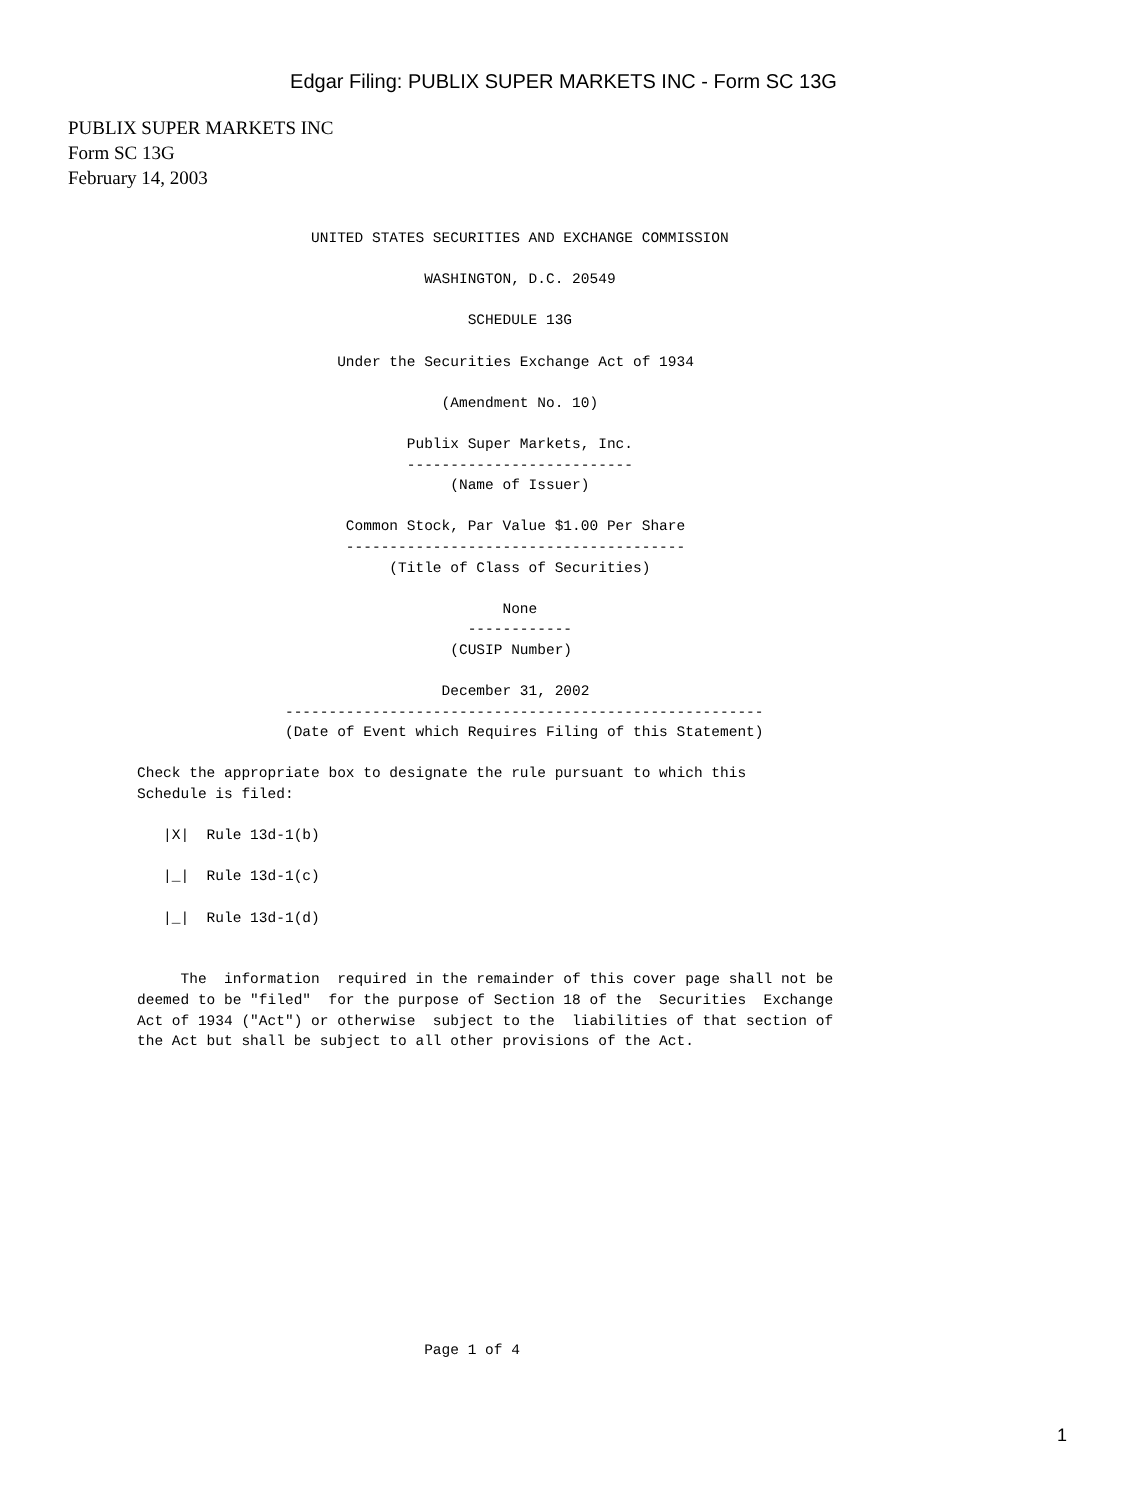Edgar Filing: PUBLIX SUPER MARKETS INC - Form SC 13G
PUBLIX SUPER MARKETS INC
Form SC 13G
February 14, 2003
                    UNITED STATES SECURITIES AND EXCHANGE COMMISSION

                                 WASHINGTON, D.C. 20549

                                      SCHEDULE 13G

                       Under the Securities Exchange Act of 1934

                                   (Amendment No. 10)

                               Publix Super Markets, Inc.
                               --------------------------
                                    (Name of Issuer)

                        Common Stock, Par Value $1.00 Per Share
                        ---------------------------------------
                             (Title of Class of Securities)

                                          None
                                      ------------
                                    (CUSIP Number)

                                   December 31, 2002
                 -------------------------------------------------------
                 (Date of Event which Requires Filing of this Statement)

Check the appropriate box to designate the rule pursuant to which this
Schedule is filed:

   |X|  Rule 13d-1(b)

   |_|  Rule 13d-1(c)

   |_|  Rule 13d-1(d)


     The  information  required in the remainder of this cover page shall not be
deemed to be "filed"  for the purpose of Section 18 of the  Securities  Exchange
Act of 1934 ("Act") or otherwise  subject to the  liabilities of that section of
the Act but shall be subject to all other provisions of the Act.














                                 Page 1 of 4
1